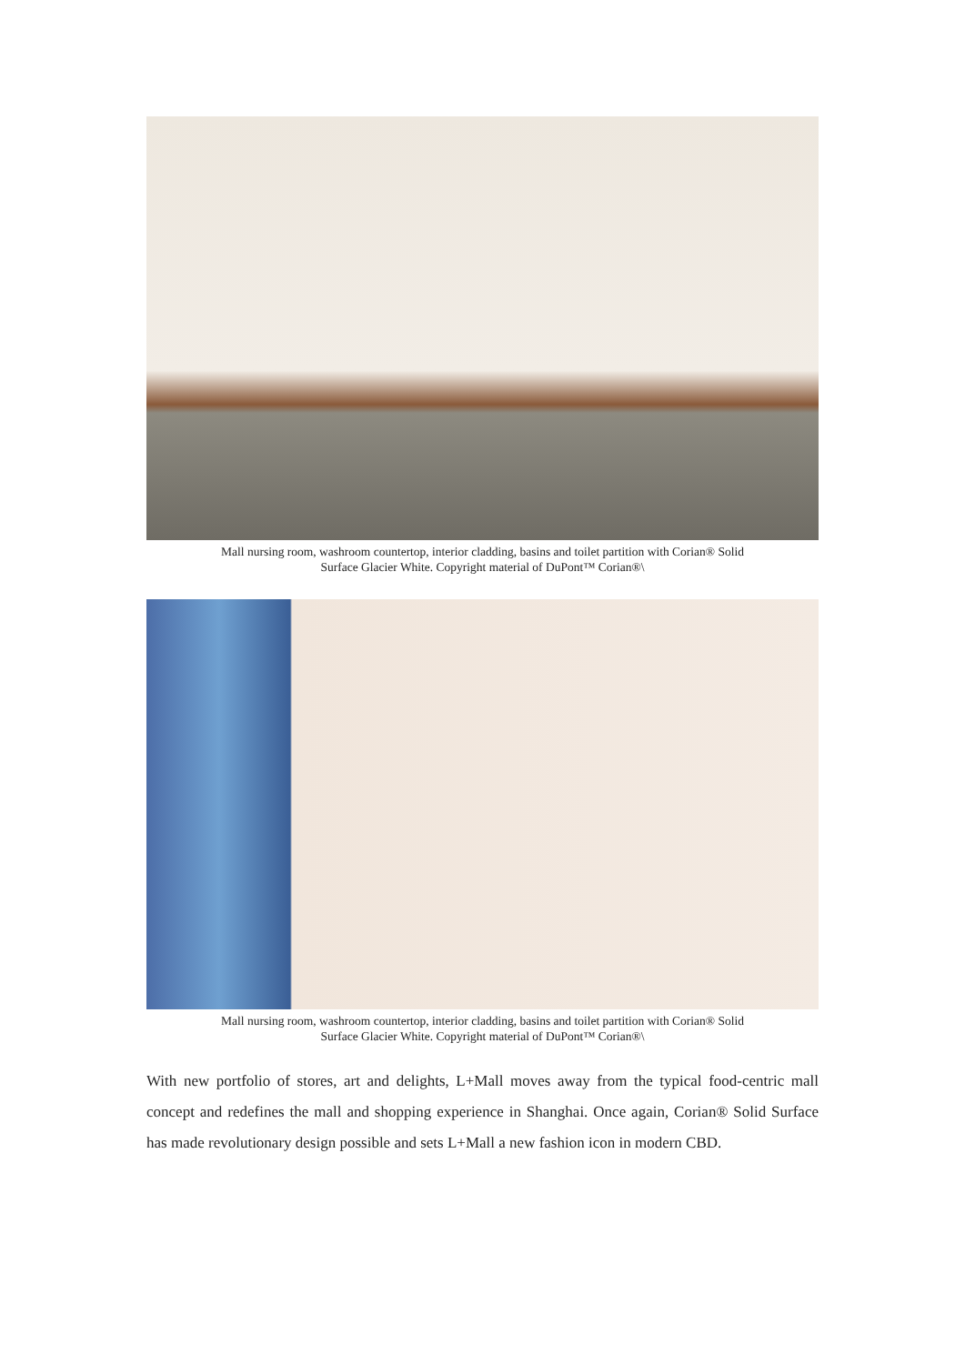Mall nursing room, washroom countertop, interior cladding, basins and toilet partition with Corian® Solid
Surface Glacier White. Copyright material of DuPont™ Corian®\
Mall nursing room, washroom countertop, interior cladding, basins and toilet partition with Corian® Solid
Surface Glacier White. Copyright material of DuPont™ Corian®\
With new portfolio of stores, art and delights, L+Mall moves away from the typical food-centric mall concept and redefines the mall and shopping experience in Shanghai. Once again, Corian® Solid Surface has made revolutionary design possible and sets L+Mall a new fashion icon in modern CBD.